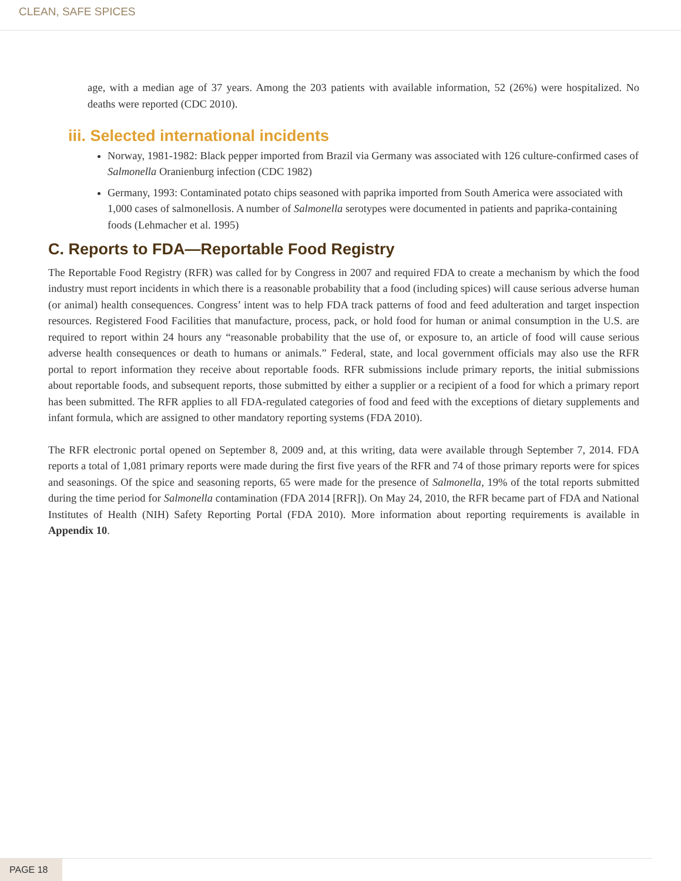CLEAN, SAFE SPICES
age, with a median age of 37 years. Among the 203 patients with available information, 52 (26%) were hospitalized. No deaths were reported (CDC 2010).
iii. Selected international incidents
Norway, 1981-1982: Black pepper imported from Brazil via Germany was associated with 126 culture-confirmed cases of Salmonella Oranienburg infection (CDC 1982)
Germany, 1993: Contaminated potato chips seasoned with paprika imported from South America were associated with 1,000 cases of salmonellosis. A number of Salmonella serotypes were documented in patients and paprika-containing foods (Lehmacher et al. 1995)
C. Reports to FDA—Reportable Food Registry
The Reportable Food Registry (RFR) was called for by Congress in 2007 and required FDA to create a mechanism by which the food industry must report incidents in which there is a reasonable probability that a food (including spices) will cause serious adverse human (or animal) health consequences. Congress’ intent was to help FDA track patterns of food and feed adulteration and target inspection resources. Registered Food Facilities that manufacture, process, pack, or hold food for human or animal consumption in the U.S. are required to report within 24 hours any “reasonable probability that the use of, or exposure to, an article of food will cause serious adverse health consequences or death to humans or animals.” Federal, state, and local government officials may also use the RFR portal to report information they receive about reportable foods. RFR submissions include primary reports, the initial submissions about reportable foods, and subsequent reports, those submitted by either a supplier or a recipient of a food for which a primary report has been submitted. The RFR applies to all FDA-regulated categories of food and feed with the exceptions of dietary supplements and infant formula, which are assigned to other mandatory reporting systems (FDA 2010).
The RFR electronic portal opened on September 8, 2009 and, at this writing, data were available through September 7, 2014. FDA reports a total of 1,081 primary reports were made during the first five years of the RFR and 74 of those primary reports were for spices and seasonings. Of the spice and seasoning reports, 65 were made for the presence of Salmonella, 19% of the total reports submitted during the time period for Salmonella contamination (FDA 2014 [RFR]). On May 24, 2010, the RFR became part of FDA and National Institutes of Health (NIH) Safety Reporting Portal (FDA 2010). More information about reporting requirements is available in Appendix 10.
PAGE 18